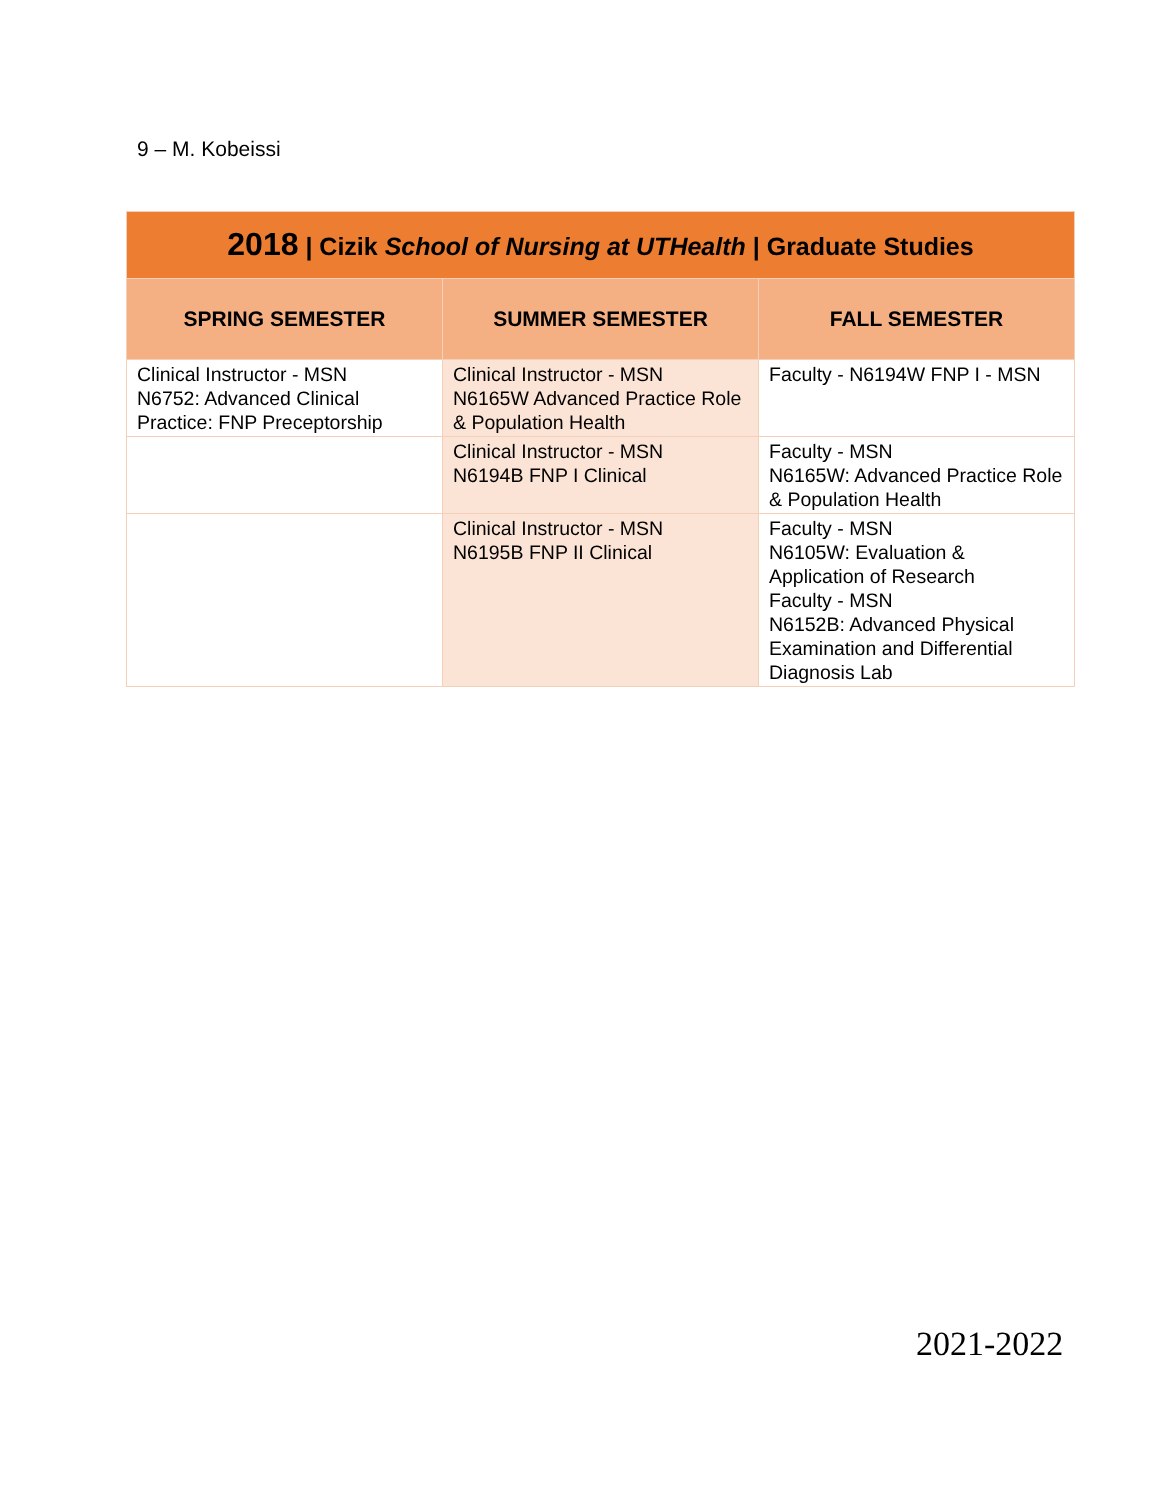9 – M. Kobeissi
| 2018 / Cizik School of Nursing at UTHealth / Graduate Studies | | |
| SPRING SEMESTER | SUMMER SEMESTER | FALL SEMESTER |
| Clinical Instructor - MSN N6752: Advanced Clinical Practice: FNP Preceptorship | Clinical Instructor - MSN N6165W Advanced Practice Role & Population Health | Faculty - N6194W FNP I - MSN |
| | Clinical Instructor - MSN N6194B FNP I Clinical | Faculty - MSN N6165W: Advanced Practice Role & Population Health |
| | Clinical Instructor - MSN N6195B FNP II Clinical | Faculty - MSN N6105W: Evaluation & Application of Research Faculty - MSN N6152B: Advanced Physical Examination and Differential Diagnosis Lab |
2021-2022